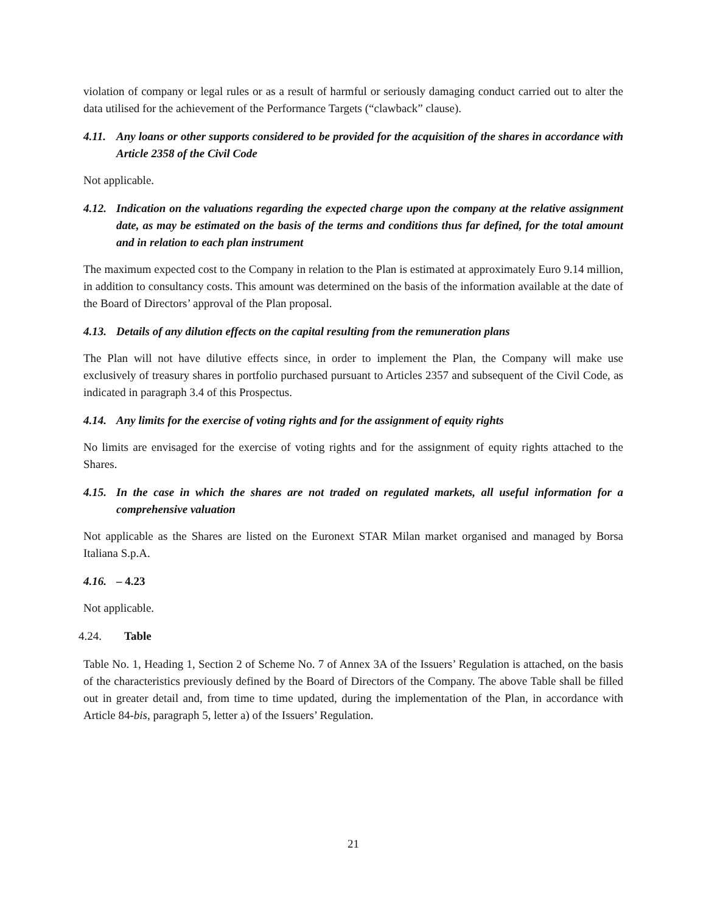violation of company or legal rules or as a result of harmful or seriously damaging conduct carried out to alter the data utilised for the achievement of the Performance Targets (“clawback” clause).
4.11. Any loans or other supports considered to be provided for the acquisition of the shares in accordance with Article 2358 of the Civil Code
Not applicable.
4.12. Indication on the valuations regarding the expected charge upon the company at the relative assignment date, as may be estimated on the basis of the terms and conditions thus far defined, for the total amount and in relation to each plan instrument
The maximum expected cost to the Company in relation to the Plan is estimated at approximately Euro 9.14 million, in addition to consultancy costs. This amount was determined on the basis of the information available at the date of the Board of Directors’ approval of the Plan proposal.
4.13. Details of any dilution effects on the capital resulting from the remuneration plans
The Plan will not have dilutive effects since, in order to implement the Plan, the Company will make use exclusively of treasury shares in portfolio purchased pursuant to Articles 2357 and subsequent of the Civil Code, as indicated in paragraph 3.4 of this Prospectus.
4.14. Any limits for the exercise of voting rights and for the assignment of equity rights
No limits are envisaged for the exercise of voting rights and for the assignment of equity rights attached to the Shares.
4.15. In the case in which the shares are not traded on regulated markets, all useful information for a comprehensive valuation
Not applicable as the Shares are listed on the Euronext STAR Milan market organised and managed by Borsa Italiana S.p.A.
4.16. – 4.23
Not applicable.
4.24. Table
Table No. 1, Heading 1, Section 2 of Scheme No. 7 of Annex 3A of the Issuers’ Regulation is attached, on the basis of the characteristics previously defined by the Board of Directors of the Company. The above Table shall be filled out in greater detail and, from time to time updated, during the implementation of the Plan, in accordance with Article 84-bis, paragraph 5, letter a) of the Issuers’ Regulation.
21